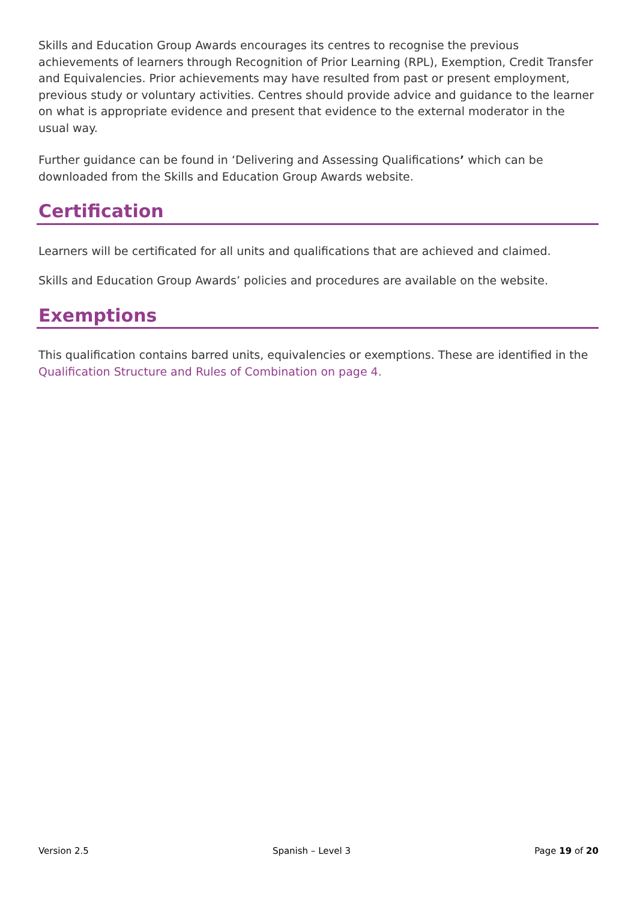Skills and Education Group Awards encourages its centres to recognise the previous achievements of learners through Recognition of Prior Learning (RPL), Exemption, Credit Transfer and Equivalencies. Prior achievements may have resulted from past or present employment, previous study or voluntary activities. Centres should provide advice and guidance to the learner on what is appropriate evidence and present that evidence to the external moderator in the usual way.
Further guidance can be found in ‘Delivering and Assessing Qualifications’ which can be downloaded from the Skills and Education Group Awards website.
Certification
Learners will be certificated for all units and qualifications that are achieved and claimed.
Skills and Education Group Awards’ policies and procedures are available on the website.
Exemptions
This qualification contains barred units, equivalencies or exemptions. These are identified in the Qualification Structure and Rules of Combination on page 4.
Version 2.5 Spanish – Level 3 Page 19 of 20